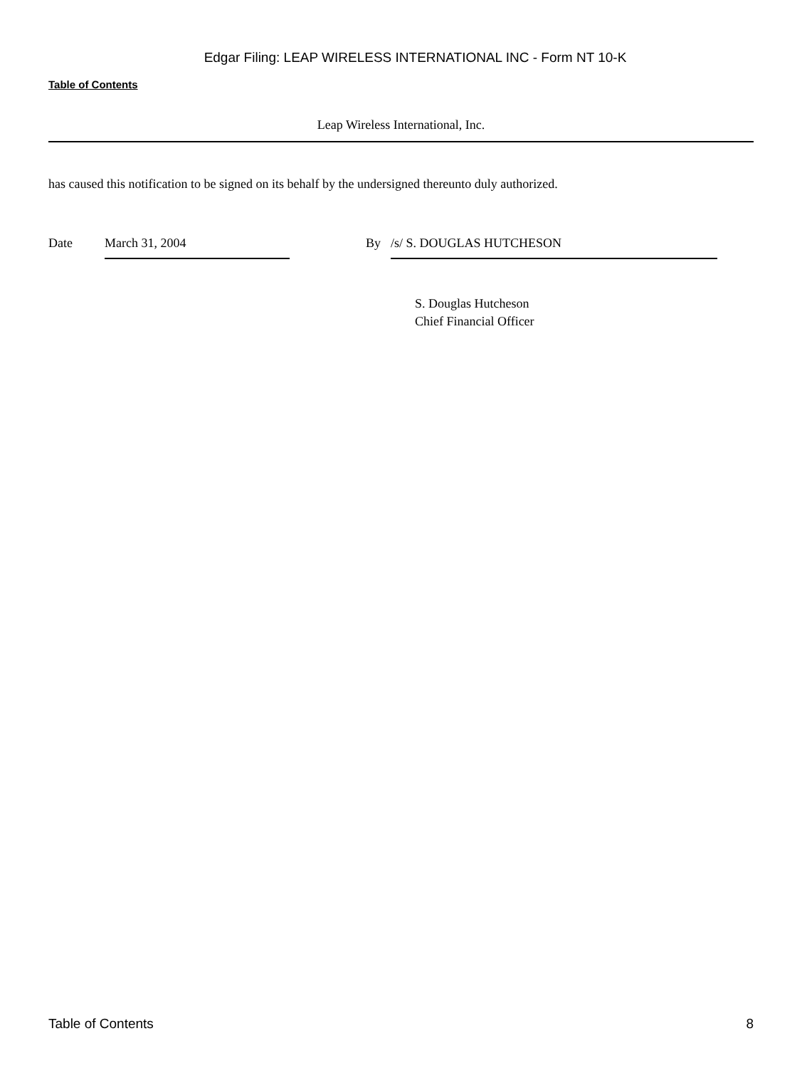Edgar Filing: LEAP WIRELESS INTERNATIONAL INC - Form NT 10-K
Table of Contents
Leap Wireless International, Inc.
has caused this notification to be signed on its behalf by the undersigned thereunto duly authorized.
Date March 31, 2004 By /s/ S. DOUGLAS HUTCHESON
S. Douglas Hutcheson
Chief Financial Officer
Table of Contents 8